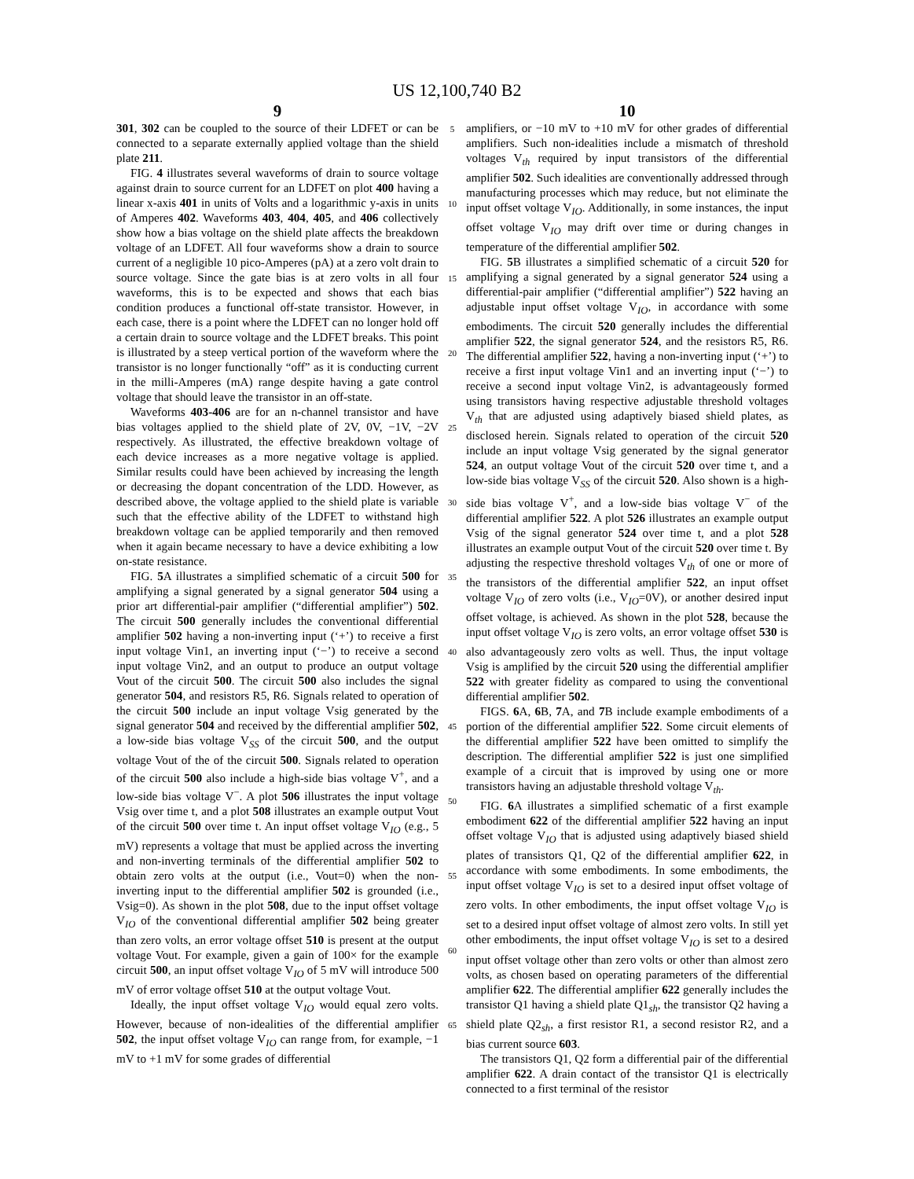US 12,100,740 B2
9
301, 302 can be coupled to the source of their LDFET or can be connected to a separate externally applied voltage than the shield plate 211.
FIG. 4 illustrates several waveforms of drain to source voltage against drain to source current for an LDFET on plot 400 having a linear x-axis 401 in units of Volts and a logarithmic y-axis in units of Amperes 402. Waveforms 403, 404, 405, and 406 collectively show how a bias voltage on the shield plate affects the breakdown voltage of an LDFET. All four waveforms show a drain to source current of a negligible 10 pico-Amperes (pA) at a zero volt drain to source voltage. Since the gate bias is at zero volts in all four waveforms, this is to be expected and shows that each bias condition produces a functional off-state transistor. However, in each case, there is a point where the LDFET can no longer hold off a certain drain to source voltage and the LDFET breaks. This point is illustrated by a steep vertical portion of the waveform where the transistor is no longer functionally “off” as it is conducting current in the milli-Amperes (mA) range despite having a gate control voltage that should leave the transistor in an off-state.
Waveforms 403-406 are for an n-channel transistor and have bias voltages applied to the shield plate of 2V, 0V, −1V, −2V respectively. As illustrated, the effective breakdown voltage of each device increases as a more negative voltage is applied. Similar results could have been achieved by increasing the length or decreasing the dopant concentration of the LDD. However, as described above, the voltage applied to the shield plate is variable such that the effective ability of the LDFET to withstand high breakdown voltage can be applied temporarily and then removed when it again became necessary to have a device exhibiting a low on-state resistance.
FIG. 5 A illustrates a simplified schematic of a circuit 500 for amplifying a signal generated by a signal generator 504 using a prior art differential-pair amplifier (“differential amplifier”) 502. The circuit 500 generally includes the conventional differential amplifier 502 having a non-inverting input (‘+’) to receive a first input voltage Vin1, an inverting input (‘−’) to receive a second input voltage Vin2, and an output to produce an output voltage Vout of the circuit 500. The circuit 500 also includes the signal generator 504, and resistors R5, R6. Signals related to operation of the circuit 500 include an input voltage Vsig generated by the signal generator 504 and received by the differential amplifier 502, a low-side bias voltage V<sub>SS</sub> of the circuit 500, and the output voltage Vout of the of the circuit 500. Signals related to operation of the circuit 500 also include a high-side bias voltage V<sup>+</sup>, and a low-side bias voltage V<sup>−</sup>. A plot 506 illustrates the input voltage Vsig over time t, and a plot 508 illustrates an example output Vout of the circuit 500 over time t. An input offset voltage V<sub>IO</sub> (e.g., 5 mV) represents a voltage that must be applied across the inverting and non-inverting terminals of the differential amplifier 502 to obtain zero volts at the output (i.e., Vout=0) when the non-inverting input to the differential amplifier 502 is grounded (i.e., Vsig=0). As shown in the plot 508, due to the input offset voltage V<sub>IO</sub> of the conventional differential amplifier 502 being greater than zero volts, an error voltage offset 510 is present at the output voltage Vout. For example, given a gain of 100× for the example circuit 500, an input offset voltage V<sub>IO</sub> of 5 mV will introduce 500 mV of error voltage offset 510 at the output voltage Vout.
Ideally, the input offset voltage V<sub>IO</sub> would equal zero volts. However, because of non-idealities of the differential amplifier 502, the input offset voltage V<sub>IO</sub> can range from, for example, −1 mV to +1 mV for some grades of differential
5
10
15
20
25
30
35
40
45
50
55
60
65
10
amplifiers, or −10 mV to +10 mV for other grades of differential amplifiers. Such non-idealities include a mismatch of threshold voltages V<sub>th</sub> required by input transistors of the differential amplifier 502. Such idealities are conventionally addressed through manufacturing processes which may reduce, but not eliminate the input offset voltage V<sub>IO</sub>. Additionally, in some instances, the input offset voltage V<sub>IO</sub> may drift over time or during changes in temperature of the differential amplifier 502.
FIG. 5 B illustrates a simplified schematic of a circuit 520 for amplifying a signal generated by a signal generator 524 using a differential-pair amplifier (“differential amplifier”) 522 having an adjustable input offset voltage V<sub>IO</sub>, in accordance with some embodiments. The circuit 520 generally includes the differential amplifier 522, the signal generator 524, and the resistors R5, R6. The differential amplifier 522, having a non-inverting input (‘+’) to receive a first input voltage Vin1 and an inverting input (‘−’) to receive a second input voltage Vin2, is advantageously formed using transistors having respective adjustable threshold voltages V<sub>th</sub> that are adjusted using adaptively biased shield plates, as disclosed herein. Signals related to operation of the circuit 520 include an input voltage Vsig generated by the signal generator 524, an output voltage Vout of the circuit 520 over time t, and a low-side bias voltage V<sub>SS</sub> of the circuit 520. Also shown is a high-side bias voltage V<sup>+</sup>, and a low-side bias voltage V<sup>−</sup> of the differential amplifier 522. A plot 526 illustrates an example output Vsig of the signal generator 524 over time t, and a plot 528 illustrates an example output Vout of the circuit 520 over time t. By adjusting the respective threshold voltages V<sub>th</sub> of one or more of the transistors of the differential amplifier 522, an input offset voltage V<sub>IO</sub> of zero volts (i.e., V<sub>IO</sub>=0V), or another desired input offset voltage, is achieved. As shown in the plot 528, because the input offset voltage V<sub>IO</sub> is zero volts, an error voltage offset 530 is also advantageously zero volts as well. Thus, the input voltage Vsig is amplified by the circuit 520 using the differential amplifier 522 with greater fidelity as compared to using the conventional differential amplifier 502.
FIGS. 6 A, 6 B, 7 A, and 7 B include example embodiments of a portion of the differential amplifier 522. Some circuit elements of the differential amplifier 522 have been omitted to simplify the description. The differential amplifier 522 is just one simplified example of a circuit that is improved by using one or more transistors having an adjustable threshold voltage V<sub>th</sub>.
FIG. 6 A illustrates a simplified schematic of a first example embodiment 622 of the differential amplifier 522 having an input offset voltage V<sub>IO</sub> that is adjusted using adaptively biased shield plates of transistors Q1, Q2 of the differential amplifier 622, in accordance with some embodiments. In some embodiments, the input offset voltage V<sub>IO</sub> is set to a desired input offset voltage of zero volts. In other embodiments, the input offset voltage V<sub>IO</sub> is set to a desired input offset voltage of almost zero volts. In still yet other embodiments, the input offset voltage V<sub>IO</sub> is set to a desired input offset voltage other than zero volts or other than almost zero volts, as chosen based on operating parameters of the differential amplifier 622. The differential amplifier 622 generally includes the transistor Q1 having a shield plate Q1<sub>sh</sub>, the transistor Q2 having a shield plate Q2<sub>sh</sub>, a first resistor R1, a second resistor R2, and a bias current source 603.
The transistors Q1, Q2 form a differential pair of the differential amplifier 622. A drain contact of the transistor Q1 is electrically connected to a first terminal of the resistor